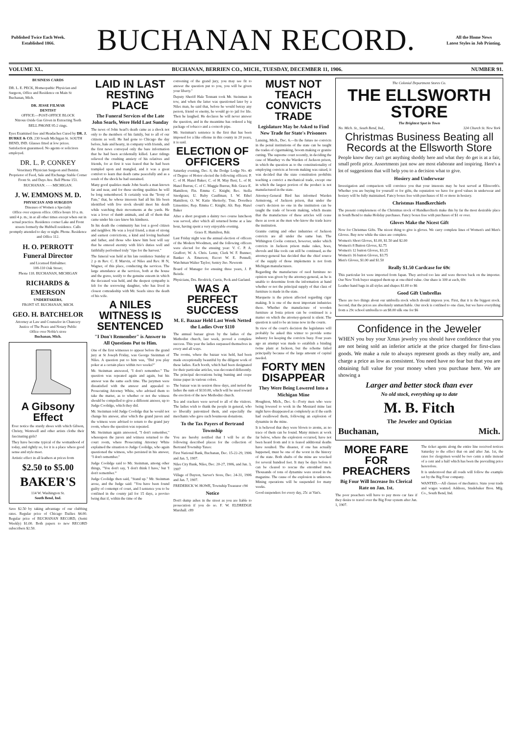Published Twice Each Week.
Established 1866.
BUCHANAN RECORD.
All the Home News
Latest Styles in Job Printing.
VOLUME XL. BUCHANAN, BERRIEN CO., MICH., TUESDAY, DECEMBER 11, 1906. NUMBER 91.
BUSINESS CARDS
DR. L. E. PECK, Homeopathic Physician and Surgeon, Office and Residence on Main St Buchanan, Mich.
DR. JESSE FILMAR
DENTIST
OFFICE:—POST-OFFICE BLOCK
Nitrous Oxide Gas Given in Extracting Teeth
BELL PHONE 95-2 rings.
Eyes Examined free and Headaches Cured by DR. J. BURKE & CO. 230 South Michigan St. SOUTH BEND, IND. Glasses fitted at low prices. Satisfaction guaranteed. No agents or solicitors employed.
DR. L. P. CONKEY
Veterinary Physician Surgeon and Dentist.
Proprietor of Feed, Sale and Exchange Stable Corner Front St. and Days Ave. Bell Phone 151.
BUCHANAN. - - - MICHIGAN.
J. W. EMMONS M. D.
PHYSICIAN AND SURGEON
Diseases of Women a Specialty
Office over express office. Office hours 10 a. m. until 4 p. m.; in at all other times except when out in actual practice. Residence corner Lake and Front streets formerly the Hubbell residence. Calls promptly attended to day or night. Phone. Residence and Office 112.
H. O. PERROTT
Funeral Director
and Licensed Embalmer.
108-110 Oak Street;
Phone 118. BUCHANAN, MICHIGAN
RICHARDS & EMERSON
UNDERTAKERS,
FRONT ST. BUCHANAN, MICH.
GEO. H. BATCHELOR
Attorney at Law and Counselor in Chancery
Justice of The Peace and Notary Public
Office over Noble's store
Buchanan, Mich.
A Gibsony Effect
Ever notice the sturdy shoes with which Gibson, Christy, Wentwell and other artists clothe their fascinating girls?
They have become typical of the womanhood of today, and rightly so, for it is a place where good sense and style meet.
Artistic effect in all leathers at prices from
$2.50 to $5.00
BAKER'S
114 W. Washington St.
South Bend, Ind.
Save $2.50 by taking advantage of our clubbing rates. Regular price of Chicago Dailies $4.00. Regular price of BUCHANAN RECORD, (Semi Weekly) $1.00. Both papers to new RECORD subscribers $2.50.
LAID IN LAST RESTING PLACE
The Funeral Services of the Late John Searls, Were Held Last Sunday
The news of John Searl's death came as a shock not only to the members of his family, but to all of our citizens as well. He had gone to Chicago the day before, hale and hearty, in company with friends, and the first news conveyed only the bare information that he had been accidentally killed. Later tidings relieved the crushing anxiety of his relatives and friends, for at first it was feared that he had been trampled upon and mangled, and it was a great comfort to learn that death came peacefully and as a result of the shock he had sustained.
Many good qualities made John Searls a man known far and near, and for these sterling qualities he will be long remembered. It certainly was the "Irony of Fate," that, he whose interests had all his life been identified with live stock should meet his death while watching their movements at the yards. He was a lover of dumb animals, and all of them that came under his care knew his kindness.
In his death the community has lost a good citizen and neighbor. He was a loyal friend, a man of strong and earnest convictions, a kind and loving husband and father, and those who knew him best will say that he entered eternity with life's duties well and faithfully performed truly "ripe for the harvest."
The funeral was held at his late residence Sunday at 2 p m Rev. C. E Marvin, of Niles and Rev. H N, Wagner, of this place, conducting the services. The large attendance at the services, both at the house and the grave, testify to the genuine esteem in which the deceased was held, and the deepest sympathy is felt for the sorrowing daughter, who has lived in closest comradeship with Mr. Searls since the death of his wife.
A NILES WITNESS IS SENTENCED
"I Don't Remember" is Answer to All Questions Put to Him.
One of the first witnesses to appear before the grand jury at St Joseph Friday, was George Steinman of Niles. A question put to him was, "Did you play poker at a certain place within two weeks?"
Mr. Steinman answered, "I don't remember." The question was repeated again and again, but his answer was the same each time. The jurymen were dissatisfied with the answer and appealed to Prosecuting Attorney White, who advised them to take the matter, as to whether or not the witness should be compelled to give a different answer, up to Judge Coolidge, which they did.
Mr. Steinman told Judge Coolidge that he would not change his answer, after which the grand jurors and the witness were advised to return to the grand jury room, where the question was repeated.
Mr. Steinman again answered, "I don't remember," whereupon the jurors and witness returned to the court room, where Prosecuting Attorney White explained the situation to Judge Coolidge, who again questioned the witness, who persisted in his answer, "I don't remember."
Judge Coolidge said to Mr. Steinman, among other things, "You don't say, 'I don't think I have,' but 'I don't remember.'"
Judge Coolidge then said, "Stand up." Mr. Steinman arose, and the Judge said: "You have been found guilty of contempt of court, and I sentence you to be confined in the county jail for 15 days, a proviso being that if, within the time of the
convening of the grand jury, you may see fit to answer the question put to you, you will be given your liberty."
Deputy Sheriff Hale Tennant took Mr. Steinman in tow, and when the latter was questioned later by a Niles man, he said that, before he would betray any person, friend or enemy, he would go to jail for life. Then he laughed. He declares he will never answer the question, and in the meantime has ordered a big package of tobacco and a corncob pipe.
Mr. Steinman's sentence is the first that has been imposed for a like offense in this county in 20 years, it is said.
ELECTION OF OFFICERS
Saturday evening, Dec. 8, the Dodge Lodge No. 40 of Degree of Honor elected the following officers: P. C. of H. Hazel Baker; C. of H. May Best; L. of H. Hazel Burrus; C. of C. Maggie Burrus; Rdr. Grace E. Hamilton; Fin. Emma C. Knight; Rec. Stella Snodgrass; U. Ruby Cauffman; I. W. Ethel Hamilton; O. W. Katie Shetterly; Trus. Dorethea Linsemire; Rep. Emma C. Knight; Alt. Rep. Hazel Baker
After a short program a dainty two course luncheon was served, after which all returned home at a late hour, having spent a very enjoyable evening.
Grace E. Hamilton, Rdr.
Last Friday night was the annual election of officers of the Modern Woodmen, and the following officers were elected for the ensuing year: V. C. P. A. Graffort; W. A. Chris. Lentz; Clerk W. F. Runner; Banker A. Emerson; Escort W. E. Pennell; Watchman Walter Taylor; Sentry Jno. Newsom
Board of Manager for ensuing three years, J. P. Beistle.
Physicians, Drs. Brodrick, Curtis, Peck and Garland.
WAS A PERFECT SUCCESS
M. E. Bazaar Held Last Week Netted the Ladies Over $110
The annual bazaar given by the ladies of the Methodist church, last week, proved a complete success. This year the ladies surpassed themselves in every and all ways.
The rooms, where the bazaar was held, had been made exceptionally beautiful by the diligent work of these ladies. Each booth, which had been designated for their particular articles, was decorated differently. The principal decorations being bunting and crepe tissue paper in various colors.
The bazaar was in session three days, and netted the ladies the sum of $110.00, which will be used toward the erection of the new Methodist church.
Tea and crackers were served to all of the visitors. The ladies wish to thank the people in general, who so liberally patronized them, and especially the merchants who gave such bounteous donations.
To the Tax Payers of Bertrand Township
You are hereby notified that I will be at the following described places for the collection of Bertrand Township Taxes:
First National Bank, Buchanan, Dec. 15-22-29, 1906 and Jan. 5, 1907.
Niles City Bank, Niles, Dec. 20-27, 1906, and Jan. 3, 1907
Village of Dayton, Sarver's Store, Dec. 24-31, 1906 and Jan. 7, 1907.
FREDERICK W. HOWE, Township Treasurer c94
Notice
Don't dump ashes in the street as you are liable to prosecution if you do so. F. W. ELDREDGE Marshall. c89
MUST NOT TEACH CONVICTS TRADE
Legislature May be Asked to Find New Trade for State's Prisoners
Lansing, Mich., Dec. 6.—In the future no convicts in the penal institutions of the state can be taught the trades of cigarmaking, broom making or granite cutting. The supreme court recently, in deciding the case of Mauthey vs the Warden of Jackson prison, in which the question as to the constitutionality of employing convicts at broom making was raised, it was decided that the state constitution prohibits teaching a convict a mechanical trade, except one in which the largest portion of the product is not manufactured in the state.
Attorney-General Bird has informed Warden Armstrong, of Jackson prison, that under the court's decision no one in the institution can be taught the trade of broom making, which means that the manufacture of these articles will cease there as soon as the men who know the trade leave the institution.
Granite cutting and other industries of Jackson convicts are all under the same ban. The Withington Coolie contract, however, under which convicts in Jackson prison make rakes, hoes, shovels and like tools can still be continued, as the attorney-general has decided that the chief source of the supply of those implements is not from Michigan manufacturers.
Regarding the manufacture of reed furniture no opinion was given by the attorney-general, as he is unable to determine from the information at hand whether or not the principal supply of that class of furniture is made in the state.
Marquette is the prison affected regarding cigar making. It is one of the most important industries there. Whether the manufacture of wooden furniture at Ionia prison can be continued is a matter on which the attorney-general is silent. The question is said to be an issue now in the courts.
In view of the court's decision the legislature will probably be asked this winter to provide some industry for keeping the convicts busy. Four years ago an attempt was made to establish a binding twine plant at Jackson, but the scheme failed principally because of the large amount of capital needed.
FORTY MEN DISAPPEAR
They Were Being Lowered Into a Michigan Mine
Houghton, Mich., Dec. 6—Forty men who were being lowered to work in the Mesnard mine last night have disappeared as completely as if the earth had swallowed them, following an explosion of dynamite in the mine.
It is believed that they were blown to atoms, as no trace of them can be found. Many miners at work far below, where the explosion occurred, have not been heard from and it is feared additional deaths have resulted. The disaster, if one has actually happened, must be one of the worst in the history of the state. Both shafts of the mine are wrecked for several hundred feet. It may be days before it can be cleared to rescue the entombed men. Thousands of tons of dynamite were stored in the magazine. The cause of the explosion is unknown. Mining operations will be suspended for many weeks.
Good suspenders for every day, 25c at Van's.
The Colonial Department Stores Co.
THE ELLSWORTH STORE
The Brightest Spot in Town
No. Mich. St., South Bend, Ind., 324 Church St. New York
Christmas Business Beating all Records at the Ellsworth Store
People know they can't get anything shoddy here and what they do get is at a fair, small profit price. Assortments just now are most elaborate and inspiring. Here's a lot of suggestions that will help you to a decision what to give.
Hosiery and Underwear
Investigation and comparison will convince you that your interests may be best served at Ellsworth's. Whether you are buying for yourself or for gifts, the reputation we have for good values in underwear and hosiery will be fully maintained. Fancy boxes free with purchases of $1 or more in hosiery.
Christmas Handkerchiefs
The present completeness of the Christmas stock of Handkerchiefs make this by far the most desirable place in South Bend to make Holiday purchases. Fancy boxes free with purchases of $1 or over.
Gloves Make the Nicest Gift
Now for Christmas Gifts. The nicest thing to give is gloves. We carry complete lines of Women's and Men's Gloves. Buy now while the sizes are complete.
Women's Short Gloves, $1.00, $1.50 and $2.00
Women's 8 Button Gloves, $2.75
Women's 12 button Gloves, $3.25
Women's 16 button Gloves, $3.75
Men's Gloves, $1.00 and $1.50
Really $1.50 Cardcase for 69c
This particular lot were imported from Japan. They arrived too late and were thrown back on the importer. Our New York buyer snapped them up at one-third value. Our share is 100 at each, 69c
Leather hand bags in all styles and shapes $1.00 to $6
Good Gift Umbrellas
There are two things about our umbrella stock which should impress you. First, that it is the biggest stock. Second, that the prices are absolutely unmatchable. Our stock is confined to one class, but we have everything from a 29c school umbrella to an $8.00 silk one for $6
Confidence in the Jeweler
WHEN you buy your Xmas jewelry you should have confidence that you are not being sold an inferior article at the price charged for first-class goods. We make a rule to always represent goods as they really are, and charge a price as low as consistent. You need have no fear but that you are obtaining full value for your money when you purchase here. We are showing a
Larger and better stock than ever
No old stock, everything up to date
M. B. Fitch
The Jeweler and Optician
Buchanan, Mich.
MORE FARE FOR PREACHERS
Big Four Will Increase Its Clerical Rate on Jan. 1st.
The poor preachers will have to pay more car fare if they desire to travel over the Big Four system after Jan. 1, 1907.
The ticket agents along the entire line received notices Saturday to the effect that on and after Jan. 1st, the rates for clergymen would be two cents a mile instead of a cent and a half which has been the prevailing price heretofore.
It is understood that all roads will follow the example set by the Big Four company.
WANTED.—All classes of mechanics. State your trade and wages wanted. Address, Studebaker Bros. Mfg. Co., South Bend, Ind.